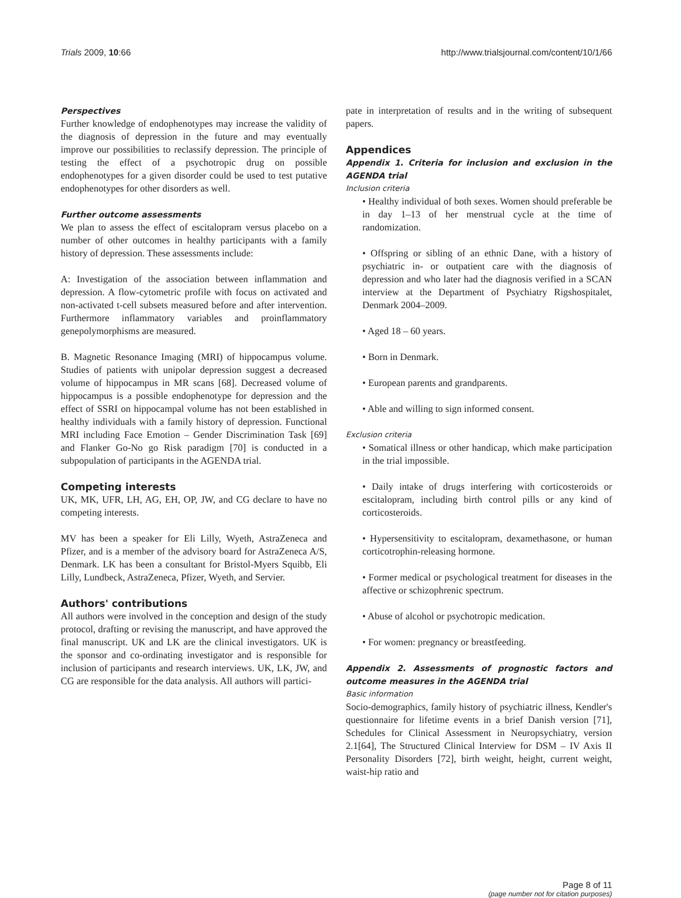Trials 2009, 10:66 http://www.trialsjournal.com/content/10/1/66
Perspectives
Further knowledge of endophenotypes may increase the validity of the diagnosis of depression in the future and may eventually improve our possibilities to reclassify depression. The principle of testing the effect of a psychotropic drug on possible endophenotypes for a given disorder could be used to test putative endophenotypes for other disorders as well.
Further outcome assessments
We plan to assess the effect of escitalopram versus placebo on a number of other outcomes in healthy participants with a family history of depression. These assessments include:
A: Investigation of the association between inflammation and depression. A flow-cytometric profile with focus on activated and non-activated t-cell subsets measured before and after intervention. Furthermore inflammatory variables and proinflammatory genepolymorphisms are measured.
B. Magnetic Resonance Imaging (MRI) of hippocampus volume. Studies of patients with unipolar depression suggest a decreased volume of hippocampus in MR scans [68]. Decreased volume of hippocampus is a possible endophenotype for depression and the effect of SSRI on hippocampal volume has not been established in healthy individuals with a family history of depression. Functional MRI including Face Emotion – Gender Discrimination Task [69] and Flanker Go-No go Risk paradigm [70] is conducted in a subpopulation of participants in the AGENDA trial.
Competing interests
UK, MK, UFR, LH, AG, EH, OP, JW, and CG declare to have no competing interests.
MV has been a speaker for Eli Lilly, Wyeth, AstraZeneca and Pfizer, and is a member of the advisory board for AstraZeneca A/S, Denmark. LK has been a consultant for Bristol-Myers Squibb, Eli Lilly, Lundbeck, AstraZeneca, Pfizer, Wyeth, and Servier.
Authors' contributions
All authors were involved in the conception and design of the study protocol, drafting or revising the manuscript, and have approved the final manuscript. UK and LK are the clinical investigators. UK is the sponsor and co-ordinating investigator and is responsible for inclusion of participants and research interviews. UK, LK, JW, and CG are responsible for the data analysis. All authors will partici-
pate in interpretation of results and in the writing of subsequent papers.
Appendices
Appendix 1. Criteria for inclusion and exclusion in the AGENDA trial
Inclusion criteria
• Healthy individual of both sexes. Women should preferable be in day 1–13 of her menstrual cycle at the time of randomization.
• Offspring or sibling of an ethnic Dane, with a history of psychiatric in- or outpatient care with the diagnosis of depression and who later had the diagnosis verified in a SCAN interview at the Department of Psychiatry Rigshospitalet, Denmark 2004–2009.
• Aged 18 – 60 years.
• Born in Denmark.
• European parents and grandparents.
• Able and willing to sign informed consent.
Exclusion criteria
• Somatical illness or other handicap, which make participation in the trial impossible.
• Daily intake of drugs interfering with corticosteroids or escitalopram, including birth control pills or any kind of corticosteroids.
• Hypersensitivity to escitalopram, dexamethasone, or human corticotrophin-releasing hormone.
• Former medical or psychological treatment for diseases in the affective or schizophrenic spectrum.
• Abuse of alcohol or psychotropic medication.
• For women: pregnancy or breastfeeding.
Appendix 2. Assessments of prognostic factors and outcome measures in the AGENDA trial
Basic information
Socio-demographics, family history of psychiatric illness, Kendler's questionnaire for lifetime events in a brief Danish version [71], Schedules for Clinical Assessment in Neuropsychiatry, version 2.1[64], The Structured Clinical Interview for DSM – IV Axis II Personality Disorders [72], birth weight, height, current weight, waist-hip ratio and
Page 8 of 11
(page number not for citation purposes)